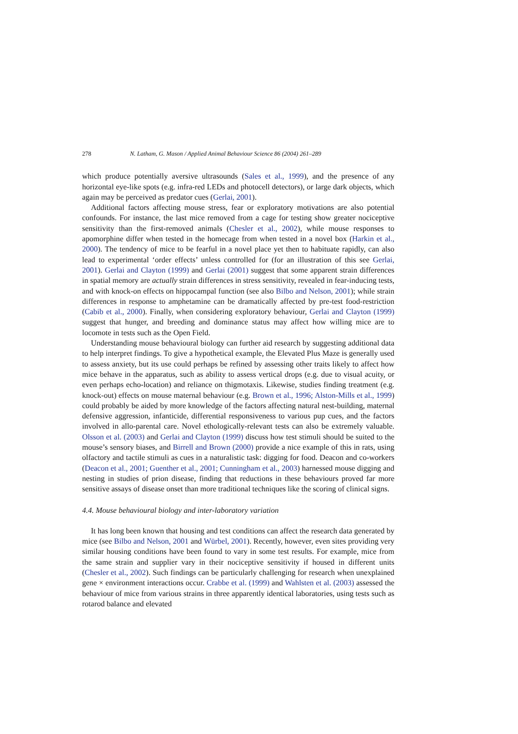278 N. Latham, G. Mason / Applied Animal Behaviour Science 86 (2004) 261–289
which produce potentially aversive ultrasounds (Sales et al., 1999), and the presence of any horizontal eye-like spots (e.g. infra-red LEDs and photocell detectors), or large dark objects, which again may be perceived as predator cues (Gerlai, 2001).
Additional factors affecting mouse stress, fear or exploratory motivations are also potential confounds. For instance, the last mice removed from a cage for testing show greater nociceptive sensitivity than the first-removed animals (Chesler et al., 2002), while mouse responses to apomorphine differ when tested in the homecage from when tested in a novel box (Harkin et al., 2000). The tendency of mice to be fearful in a novel place yet then to habituate rapidly, can also lead to experimental ‘order effects’ unless controlled for (for an illustration of this see Gerlai, 2001). Gerlai and Clayton (1999) and Gerlai (2001) suggest that some apparent strain differences in spatial memory are actually strain differences in stress sensitivity, revealed in fear-inducing tests, and with knock-on effects on hippocampal function (see also Bilbo and Nelson, 2001); while strain differences in response to amphetamine can be dramatically affected by pre-test food-restriction (Cabib et al., 2000). Finally, when considering exploratory behaviour, Gerlai and Clayton (1999) suggest that hunger, and breeding and dominance status may affect how willing mice are to locomote in tests such as the Open Field.
Understanding mouse behavioural biology can further aid research by suggesting additional data to help interpret findings. To give a hypothetical example, the Elevated Plus Maze is generally used to assess anxiety, but its use could perhaps be refined by assessing other traits likely to affect how mice behave in the apparatus, such as ability to assess vertical drops (e.g. due to visual acuity, or even perhaps echo-location) and reliance on thigmotaxis. Likewise, studies finding treatment (e.g. knock-out) effects on mouse maternal behaviour (e.g. Brown et al., 1996; Alston-Mills et al., 1999) could probably be aided by more knowledge of the factors affecting natural nest-building, maternal defensive aggression, infanticide, differential responsiveness to various pup cues, and the factors involved in allo-parental care. Novel ethologically-relevant tests can also be extremely valuable. Olsson et al. (2003) and Gerlai and Clayton (1999) discuss how test stimuli should be suited to the mouse’s sensory biases, and Birrell and Brown (2000) provide a nice example of this in rats, using olfactory and tactile stimuli as cues in a naturalistic task: digging for food. Deacon and co-workers (Deacon et al., 2001; Guenther et al., 2001; Cunningham et al., 2003) harnessed mouse digging and nesting in studies of prion disease, finding that reductions in these behaviours proved far more sensitive assays of disease onset than more traditional techniques like the scoring of clinical signs.
4.4. Mouse behavioural biology and inter-laboratory variation
It has long been known that housing and test conditions can affect the research data generated by mice (see Bilbo and Nelson, 2001 and Würbel, 2001). Recently, however, even sites providing very similar housing conditions have been found to vary in some test results. For example, mice from the same strain and supplier vary in their nociceptive sensitivity if housed in different units (Chesler et al., 2002). Such findings can be particularly challenging for research when unexplained gene × environment interactions occur. Crabbe et al. (1999) and Wahlsten et al. (2003) assessed the behaviour of mice from various strains in three apparently identical laboratories, using tests such as rotarod balance and elevated